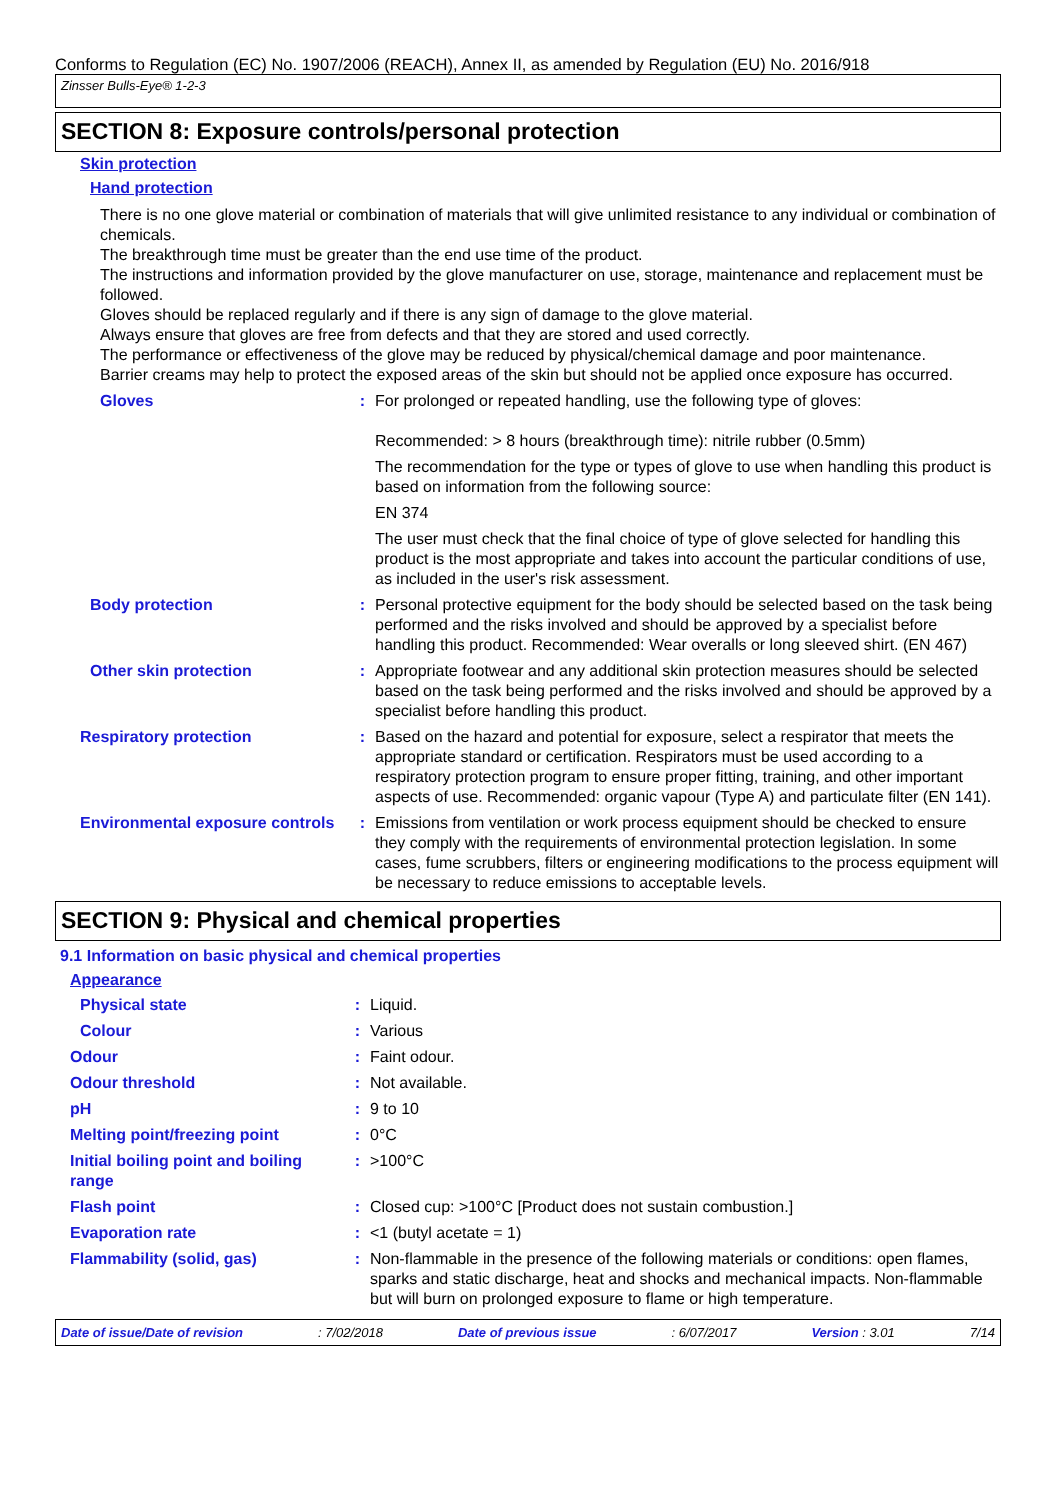Conforms to Regulation (EC) No. 1907/2006 (REACH), Annex II, as amended by Regulation (EU) No. 2016/918
Zinsser Bulls-Eye® 1-2-3
SECTION 8: Exposure controls/personal protection
Skin protection
Hand protection
There is no one glove material or combination of materials that will give unlimited resistance to any individual or combination of chemicals.
The breakthrough time must be greater than the end use time of the product.
The instructions and information provided by the glove manufacturer on use, storage, maintenance and replacement must be followed.
Gloves should be replaced regularly and if there is any sign of damage to the glove material.
Always ensure that gloves are free from defects and that they are stored and used correctly.
The performance or effectiveness of the glove may be reduced by physical/chemical damage and poor maintenance.
Barrier creams may help to protect the exposed areas of the skin but should not be applied once exposure has occurred.
| Gloves | : | For prolonged or repeated handling, use the following type of gloves: Recommended: > 8 hours (breakthrough time): nitrile rubber (0.5mm) The recommendation for the type or types of glove to use when handling this product is based on information from the following source: EN 374 The user must check that the final choice of type of glove selected for handling this product is the most appropriate and takes into account the particular conditions of use, as included in the user's risk assessment. |
| Body protection | : | Personal protective equipment for the body should be selected based on the task being performed and the risks involved and should be approved by a specialist before handling this product. Recommended: Wear overalls or long sleeved shirt. (EN 467) |
| Other skin protection | : | Appropriate footwear and any additional skin protection measures should be selected based on the task being performed and the risks involved and should be approved by a specialist before handling this product. |
| Respiratory protection | : | Based on the hazard and potential for exposure, select a respirator that meets the appropriate standard or certification. Respirators must be used according to a respiratory protection program to ensure proper fitting, training, and other important aspects of use. Recommended: organic vapour (Type A) and particulate filter (EN 141). |
| Environmental exposure controls | : | Emissions from ventilation or work process equipment should be checked to ensure they comply with the requirements of environmental protection legislation. In some cases, fume scrubbers, filters or engineering modifications to the process equipment will be necessary to reduce emissions to acceptable levels. |
SECTION 9: Physical and chemical properties
9.1 Information on basic physical and chemical properties
Appearance
| Physical state | : | Liquid. |
| Colour | : | Various |
| Odour | : | Faint odour. |
| Odour threshold | : | Not available. |
| pH | : | 9 to 10 |
| Melting point/freezing point | : | 0°C |
| Initial boiling point and boiling range | : | >100°C |
| Flash point | : | Closed cup: >100°C [Product does not sustain combustion.] |
| Evaporation rate | : | <1 (butyl acetate = 1) |
| Flammability (solid, gas) | : | Non-flammable in the presence of the following materials or conditions: open flames, sparks and static discharge, heat and shocks and mechanical impacts. Non-flammable but will burn on prolonged exposure to flame or high temperature. |
Date of issue/Date of revision: 7/02/2018 Date of previous issue: 6/07/2017 Version : 3.01 7/14